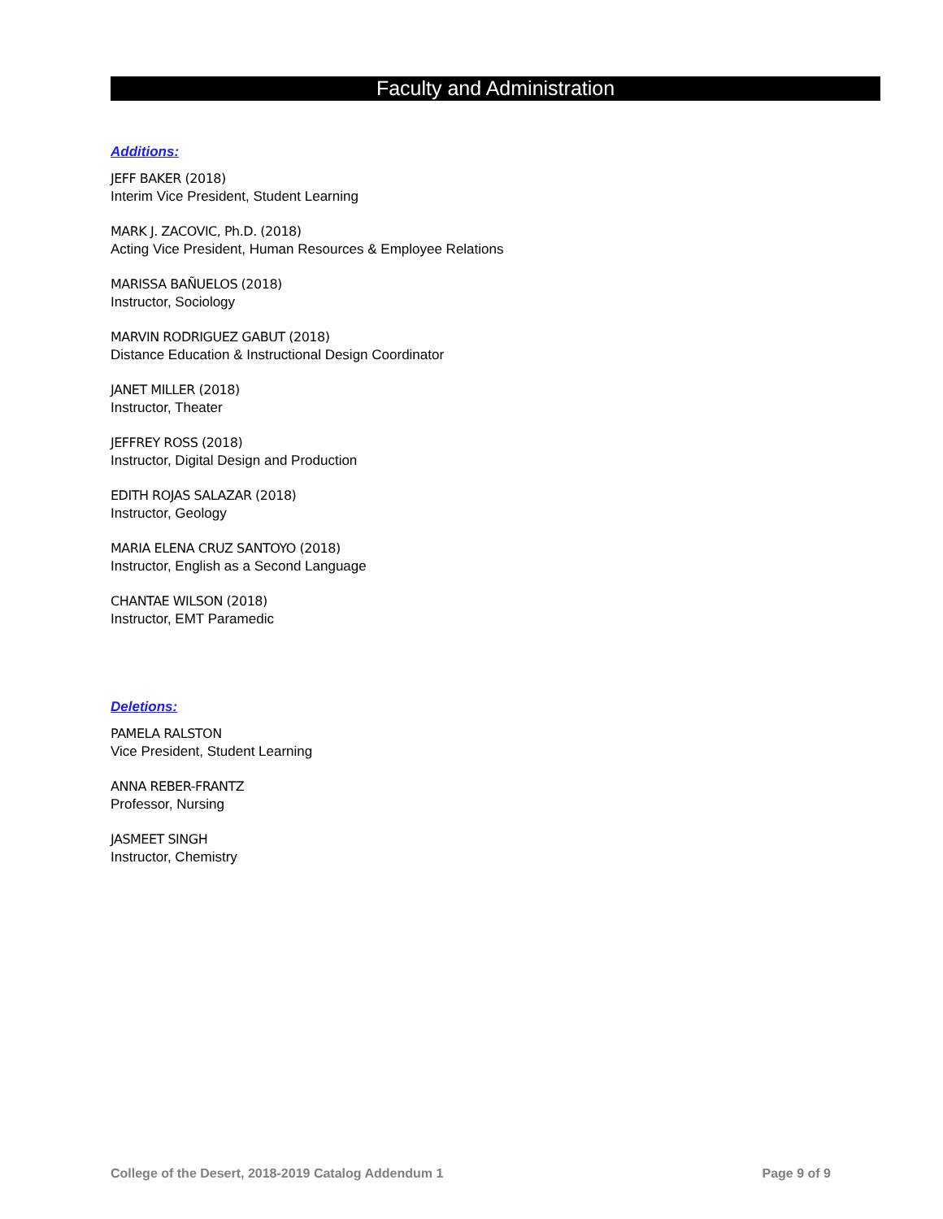Faculty and Administration
Additions:
JEFF BAKER (2018)
Interim Vice President, Student Learning
MARK J. ZACOVIC, Ph.D. (2018)
Acting Vice President, Human Resources & Employee Relations
MARISSA BAÑUELOS (2018)
Instructor, Sociology
MARVIN RODRIGUEZ GABUT (2018)
Distance Education & Instructional Design Coordinator
JANET MILLER (2018)
Instructor, Theater
JEFFREY ROSS (2018)
Instructor, Digital Design and Production
EDITH ROJAS SALAZAR (2018)
Instructor, Geology
MARIA ELENA CRUZ SANTOYO (2018)
Instructor, English as a Second Language
CHANTAE WILSON (2018)
Instructor, EMT Paramedic
Deletions:
PAMELA RALSTON
Vice President, Student Learning
ANNA REBER-FRANTZ
Professor, Nursing
JASMEET SINGH
Instructor, Chemistry
College of the Desert, 2018-2019 Catalog Addendum 1 Page 9 of 9